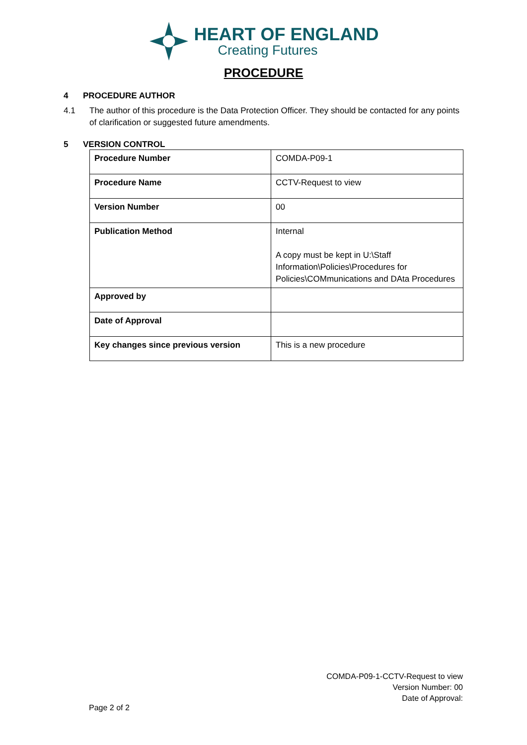HEART OF ENGLAND
Creating Futures
PROCEDURE
4 PROCEDURE AUTHOR
4.1 The author of this procedure is the Data Protection Officer. They should be contacted for any points of clarification or suggested future amendments.
5 VERSION CONTROL
| Procedure Number | COMDA-P09-1 |
| Procedure Name | CCTV-Request to view |
| Version Number | 00 |
| Publication Method | Internal A copy must be kept in U:\Staff Information\Policies\Procedures for Policies\COMmunications and DAta Procedures |
| Approved by | |
| Date of Approval | |
| Key changes since previous version | This is a new procedure |
COMDA-P09-1-CCTV-Request to view
Version Number: 00
Date of Approval:
Page 2 of 2